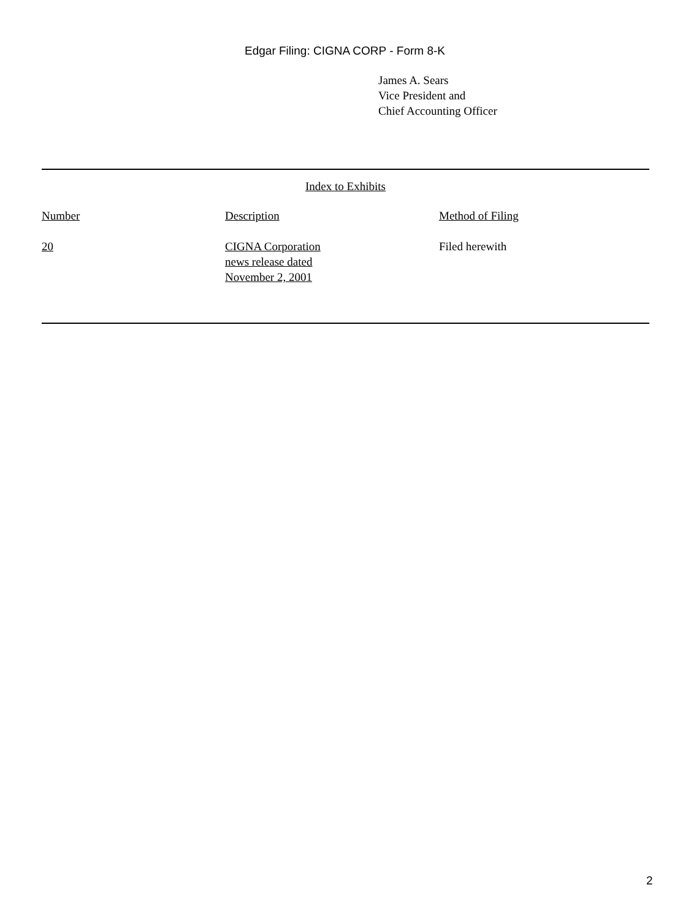Edgar Filing: CIGNA CORP - Form 8-K
James A. Sears
Vice President and
Chief Accounting Officer
Index to Exhibits
| Number | Description | Method of Filing |
| --- | --- | --- |
| 20 | CIGNA Corporation news release dated November 2, 2001 | Filed herewith |
2